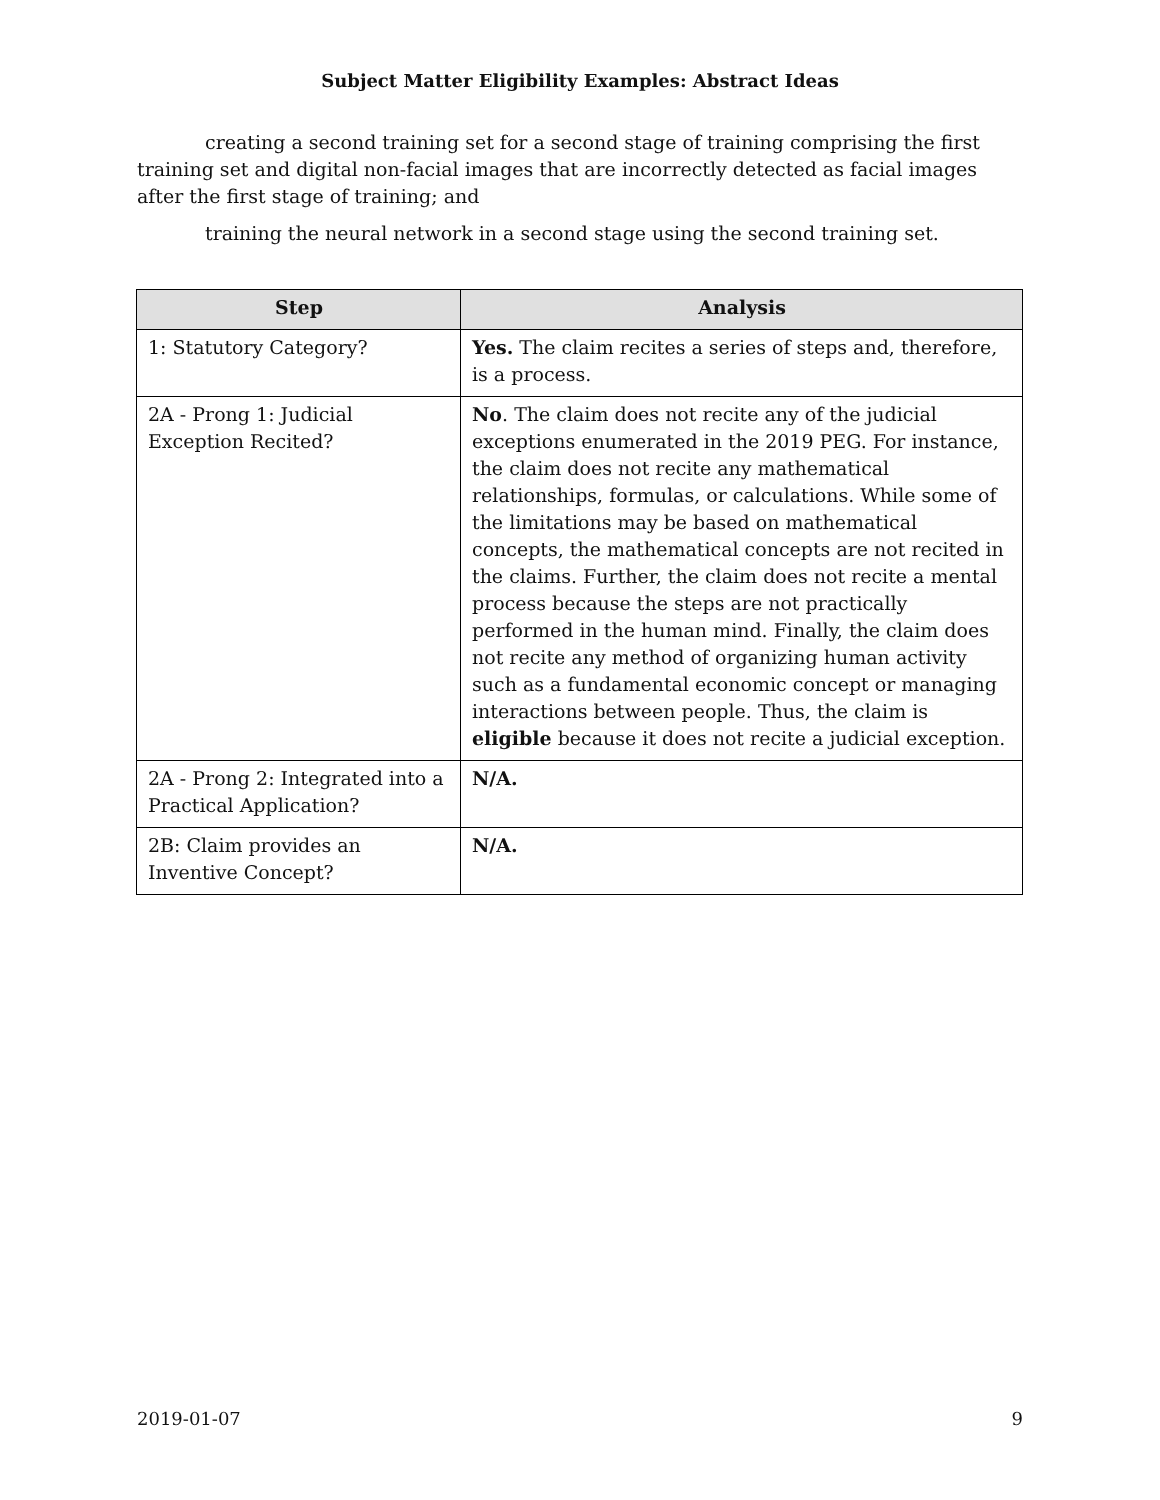Subject Matter Eligibility Examples: Abstract Ideas
creating a second training set for a second stage of training comprising the first training set and digital non-facial images that are incorrectly detected as facial images after the first stage of training; and
training the neural network in a second stage using the second training set.
| Step | Analysis |
| --- | --- |
| 1: Statutory Category? | Yes. The claim recites a series of steps and, therefore, is a process. |
| 2A - Prong 1: Judicial Exception Recited? | No . The claim does not recite any of the judicial exceptions enumerated in the 2019 PEG. For instance, the claim does not recite any mathematical relationships, formulas, or calculations. While some of the limitations may be based on mathematical concepts, the mathematical concepts are not recited in the claims. Further, the claim does not recite a mental process because the steps are not practically performed in the human mind. Finally, the claim does not recite any method of organizing human activity such as a fundamental economic concept or managing interactions between people. Thus, the claim is eligible because it does not recite a judicial exception. |
| 2A - Prong 2: Integrated into a Practical Application? | N/A. |
| 2B: Claim provides an Inventive Concept? | N/A. |
2019-01-07 9